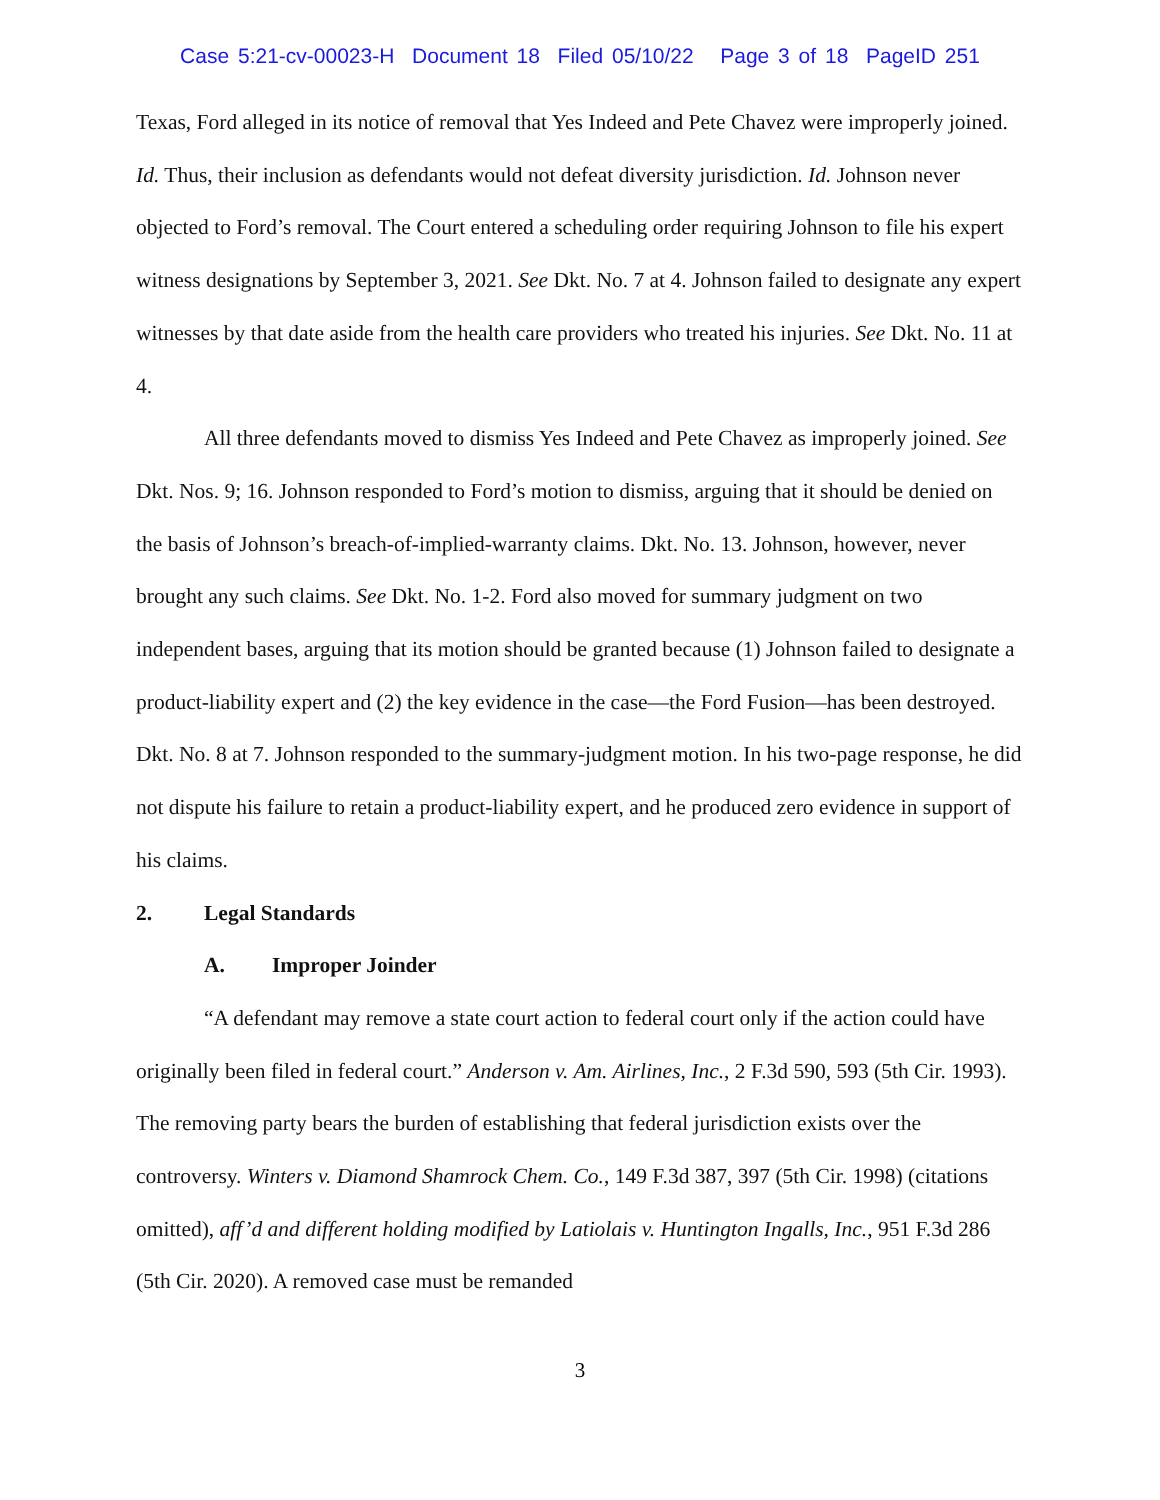Case 5:21-cv-00023-H Document 18 Filed 05/10/22 Page 3 of 18 PageID 251
Texas, Ford alleged in its notice of removal that Yes Indeed and Pete Chavez were improperly joined. Id. Thus, their inclusion as defendants would not defeat diversity jurisdiction. Id. Johnson never objected to Ford’s removal. The Court entered a scheduling order requiring Johnson to file his expert witness designations by September 3, 2021. See Dkt. No. 7 at 4. Johnson failed to designate any expert witnesses by that date aside from the health care providers who treated his injuries. See Dkt. No. 11 at 4.
All three defendants moved to dismiss Yes Indeed and Pete Chavez as improperly joined. See Dkt. Nos. 9; 16. Johnson responded to Ford’s motion to dismiss, arguing that it should be denied on the basis of Johnson’s breach-of-implied-warranty claims. Dkt. No. 13. Johnson, however, never brought any such claims. See Dkt. No. 1-2. Ford also moved for summary judgment on two independent bases, arguing that its motion should be granted because (1) Johnson failed to designate a product-liability expert and (2) the key evidence in the case—the Ford Fusion—has been destroyed. Dkt. No. 8 at 7. Johnson responded to the summary-judgment motion. In his two-page response, he did not dispute his failure to retain a product-liability expert, and he produced zero evidence in support of his claims.
2. Legal Standards
A. Improper Joinder
“A defendant may remove a state court action to federal court only if the action could have originally been filed in federal court.” Anderson v. Am. Airlines, Inc., 2 F.3d 590, 593 (5th Cir. 1993). The removing party bears the burden of establishing that federal jurisdiction exists over the controversy. Winters v. Diamond Shamrock Chem. Co., 149 F.3d 387, 397 (5th Cir. 1998) (citations omitted), aff’d and different holding modified by Latiolais v. Huntington Ingalls, Inc., 951 F.3d 286 (5th Cir. 2020). A removed case must be remanded
3